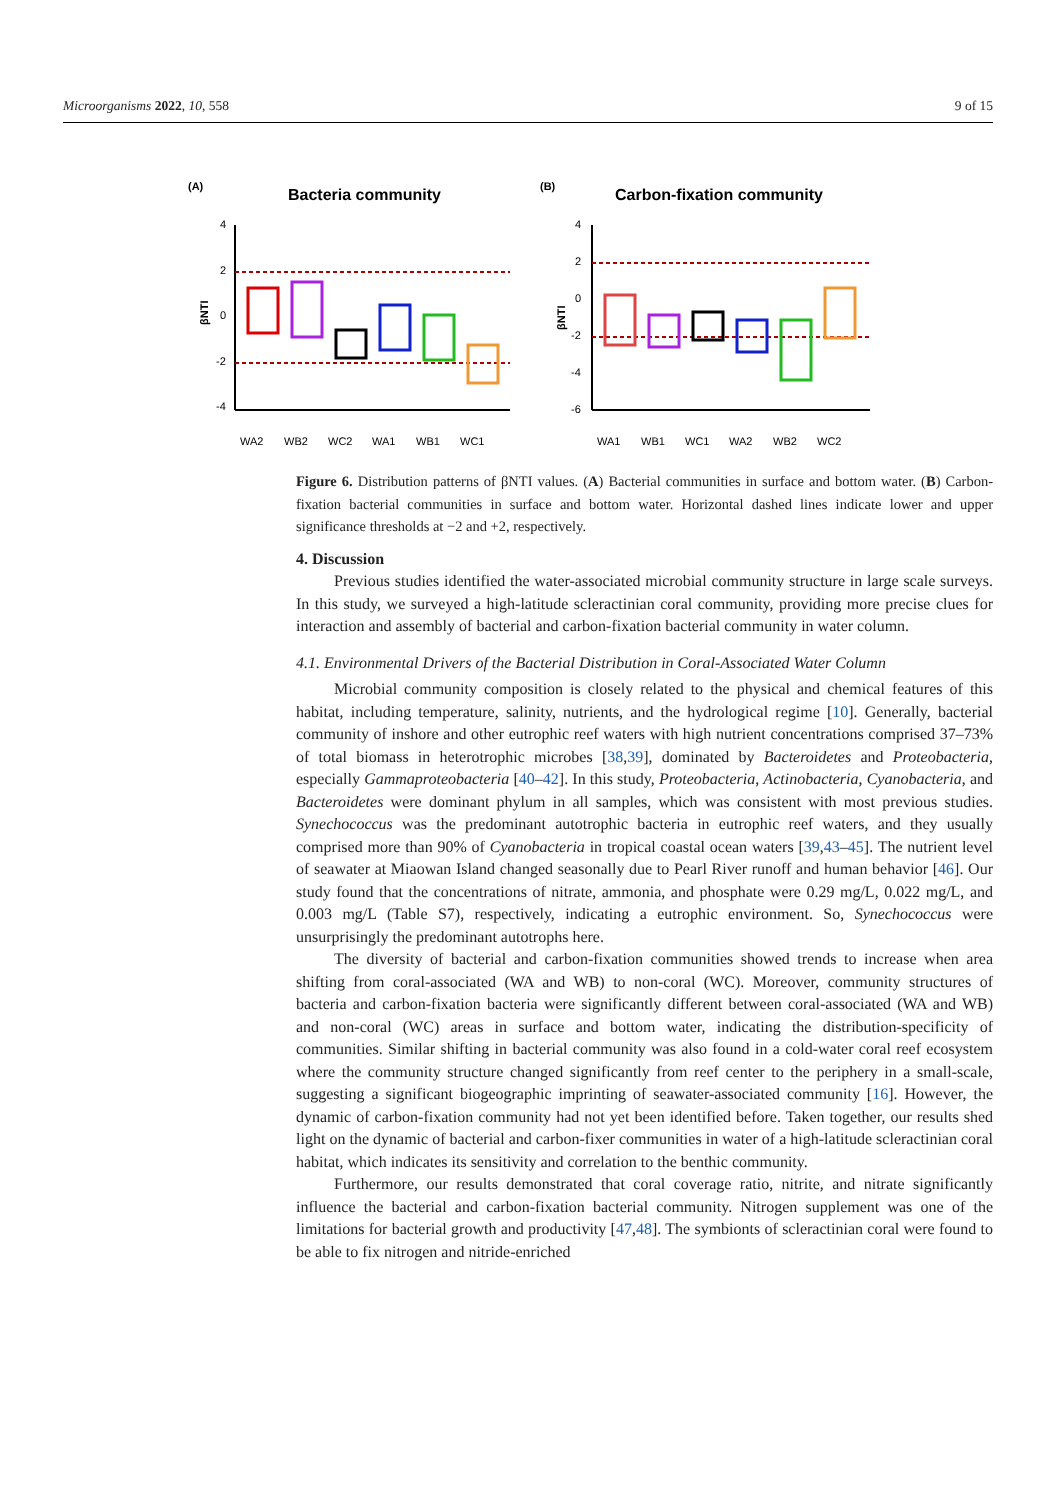Microorganisms 2022, 10, 558 9 of 15
(A)
Bacteria community
(B)
Carbon-fixation community
4
2
0
-2
-4
βNTI
WA2
WB2
WC2
WA1
WB1
WC1
4
2
0
-2
-4
-6
βNTI
WA1
WB1
WC1
WA2
WB2
WC2
Figure 6. Distribution patterns of βNTI values. (A) Bacterial communities in surface and bottom water. (B) Carbon-fixation bacterial communities in surface and bottom water. Horizontal dashed lines indicate lower and upper significance thresholds at −2 and +2, respectively.
4. Discussion
Previous studies identified the water-associated microbial community structure in large scale surveys. In this study, we surveyed a high-latitude scleractinian coral community, providing more precise clues for interaction and assembly of bacterial and carbon-fixation bacterial community in water column.
4.1. Environmental Drivers of the Bacterial Distribution in Coral-Associated Water Column
Microbial community composition is closely related to the physical and chemical features of this habitat, including temperature, salinity, nutrients, and the hydrological regime [10]. Generally, bacterial community of inshore and other eutrophic reef waters with high nutrient concentrations comprised 37–73% of total biomass in heterotrophic microbes [38,39], dominated by Bacteroidetes and Proteobacteria, especially Gammaproteobacteria [40–42]. In this study, Proteobacteria, Actinobacteria, Cyanobacteria, and Bacteroidetes were dominant phylum in all samples, which was consistent with most previous studies. Synechococcus was the predominant autotrophic bacteria in eutrophic reef waters, and they usually comprised more than 90% of Cyanobacteria in tropical coastal ocean waters [39,43–45]. The nutrient level of seawater at Miaowan Island changed seasonally due to Pearl River runoff and human behavior [46]. Our study found that the concentrations of nitrate, ammonia, and phosphate were 0.29 mg/L, 0.022 mg/L, and 0.003 mg/L (Table S7), respectively, indicating a eutrophic environment. So, Synechococcus were unsurprisingly the predominant autotrophs here.
The diversity of bacterial and carbon-fixation communities showed trends to increase when area shifting from coral-associated (WA and WB) to non-coral (WC). Moreover, community structures of bacteria and carbon-fixation bacteria were significantly different between coral-associated (WA and WB) and non-coral (WC) areas in surface and bottom water, indicating the distribution-specificity of communities. Similar shifting in bacterial community was also found in a cold-water coral reef ecosystem where the community structure changed significantly from reef center to the periphery in a small-scale, suggesting a significant biogeographic imprinting of seawater-associated community [16]. However, the dynamic of carbon-fixation community had not yet been identified before. Taken together, our results shed light on the dynamic of bacterial and carbon-fixer communities in water of a high-latitude scleractinian coral habitat, which indicates its sensitivity and correlation to the benthic community.
Furthermore, our results demonstrated that coral coverage ratio, nitrite, and nitrate significantly influence the bacterial and carbon-fixation bacterial community. Nitrogen supplement was one of the limitations for bacterial growth and productivity [47,48]. The symbionts of scleractinian coral were found to be able to fix nitrogen and nitride-enriched